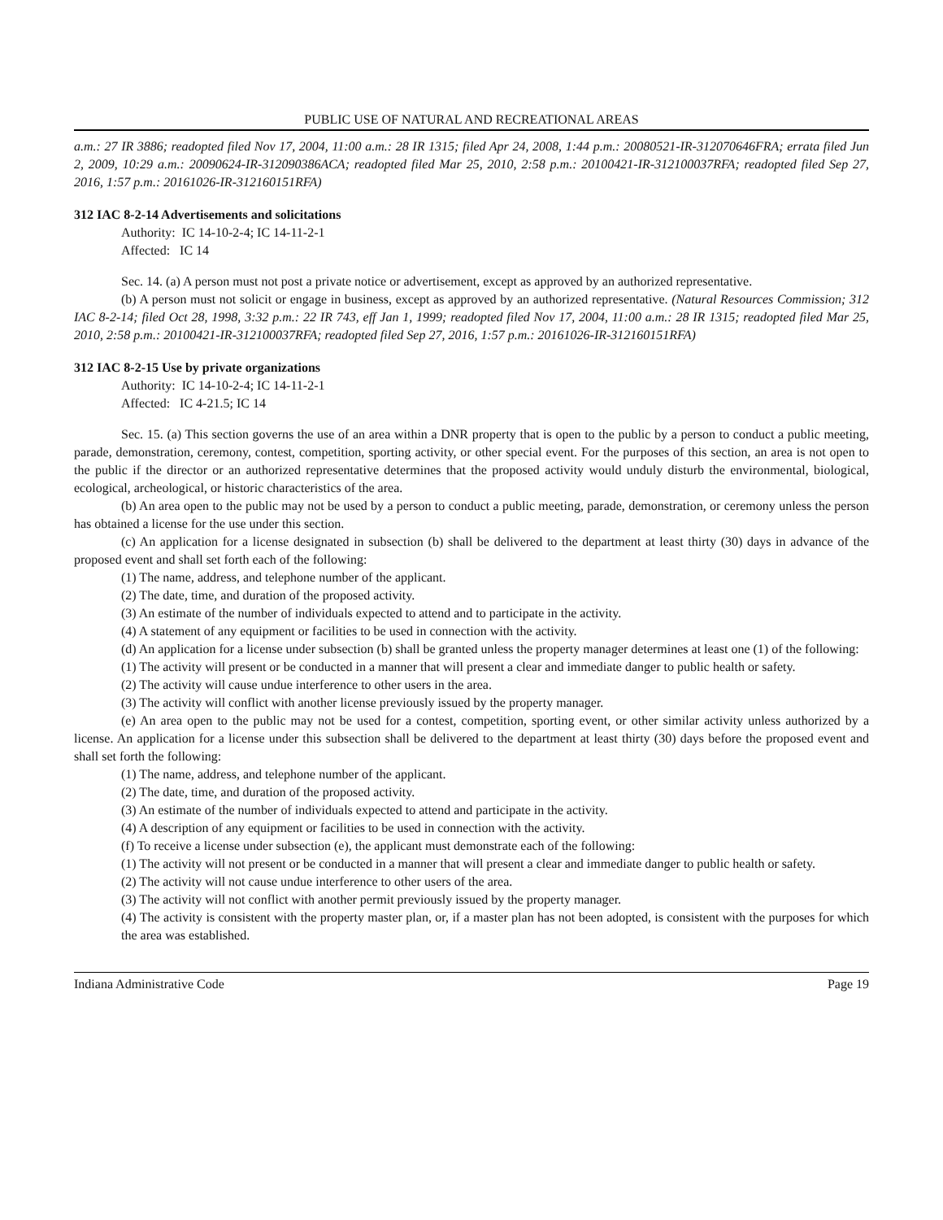PUBLIC USE OF NATURAL AND RECREATIONAL AREAS
a.m.: 27 IR 3886; readopted filed Nov 17, 2004, 11:00 a.m.: 28 IR 1315; filed Apr 24, 2008, 1:44 p.m.: 20080521-IR-312070646FRA; errata filed Jun 2, 2009, 10:29 a.m.: 20090624-IR-312090386ACA; readopted filed Mar 25, 2010, 2:58 p.m.: 20100421-IR-312100037RFA; readopted filed Sep 27, 2016, 1:57 p.m.: 20161026-IR-312160151RFA)
312 IAC 8-2-14 Advertisements and solicitations
Authority: IC 14-10-2-4; IC 14-11-2-1
Affected: IC 14
Sec. 14. (a) A person must not post a private notice or advertisement, except as approved by an authorized representative.
(b) A person must not solicit or engage in business, except as approved by an authorized representative. (Natural Resources Commission; 312 IAC 8-2-14; filed Oct 28, 1998, 3:32 p.m.: 22 IR 743, eff Jan 1, 1999; readopted filed Nov 17, 2004, 11:00 a.m.: 28 IR 1315; readopted filed Mar 25, 2010, 2:58 p.m.: 20100421-IR-312100037RFA; readopted filed Sep 27, 2016, 1:57 p.m.: 20161026-IR-312160151RFA)
312 IAC 8-2-15 Use by private organizations
Authority: IC 14-10-2-4; IC 14-11-2-1
Affected: IC 4-21.5; IC 14
Sec. 15. (a) This section governs the use of an area within a DNR property that is open to the public by a person to conduct a public meeting, parade, demonstration, ceremony, contest, competition, sporting activity, or other special event. For the purposes of this section, an area is not open to the public if the director or an authorized representative determines that the proposed activity would unduly disturb the environmental, biological, ecological, archeological, or historic characteristics of the area.
(b) An area open to the public may not be used by a person to conduct a public meeting, parade, demonstration, or ceremony unless the person has obtained a license for the use under this section.
(c) An application for a license designated in subsection (b) shall be delivered to the department at least thirty (30) days in advance of the proposed event and shall set forth each of the following:
(1) The name, address, and telephone number of the applicant.
(2) The date, time, and duration of the proposed activity.
(3) An estimate of the number of individuals expected to attend and to participate in the activity.
(4) A statement of any equipment or facilities to be used in connection with the activity.
(d) An application for a license under subsection (b) shall be granted unless the property manager determines at least one (1) of the following:
(1) The activity will present or be conducted in a manner that will present a clear and immediate danger to public health or safety.
(2) The activity will cause undue interference to other users in the area.
(3) The activity will conflict with another license previously issued by the property manager.
(e) An area open to the public may not be used for a contest, competition, sporting event, or other similar activity unless authorized by a license. An application for a license under this subsection shall be delivered to the department at least thirty (30) days before the proposed event and shall set forth the following:
(1) The name, address, and telephone number of the applicant.
(2) The date, time, and duration of the proposed activity.
(3) An estimate of the number of individuals expected to attend and participate in the activity.
(4) A description of any equipment or facilities to be used in connection with the activity.
(f) To receive a license under subsection (e), the applicant must demonstrate each of the following:
(1) The activity will not present or be conducted in a manner that will present a clear and immediate danger to public health or safety.
(2) The activity will not cause undue interference to other users of the area.
(3) The activity will not conflict with another permit previously issued by the property manager.
(4) The activity is consistent with the property master plan, or, if a master plan has not been adopted, is consistent with the purposes for which the area was established.
Indiana Administrative Code Page 19